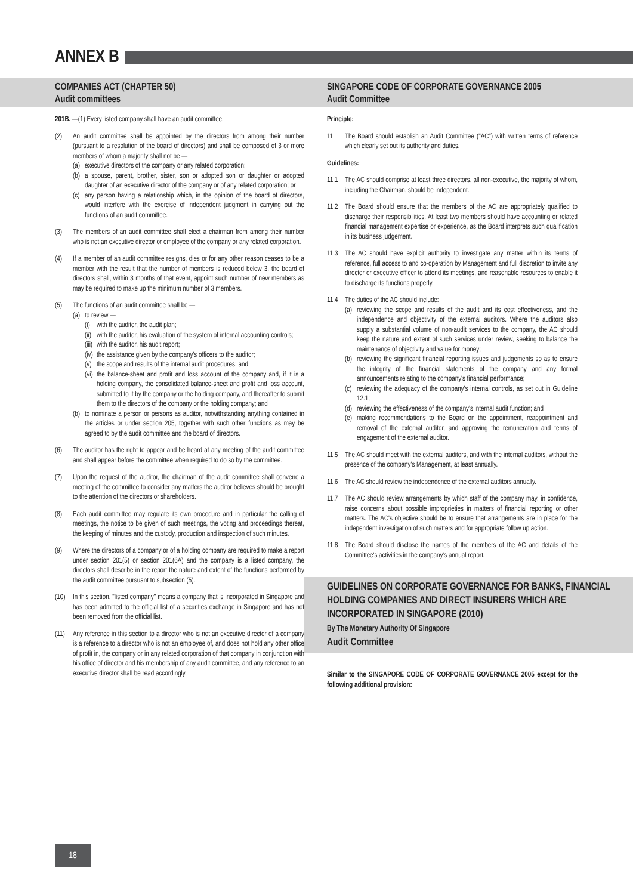ANNEX B
COMPANIES ACT (CHAPTER 50)
Audit committees
201B. —(1) Every listed company shall have an audit committee.
(2) An audit committee shall be appointed by the directors from among their number (pursuant to a resolution of the board of directors) and shall be composed of 3 or more members of whom a majority shall not be —
(a)
executive directors of the company or any related corporation;
(b)
a spouse, parent, brother, sister, son or adopted son or daughter or adopted daughter of an executive director of the company or of any related corporation; or
(c)
any person having a relationship which, in the opinion of the board of directors, would interfere with the exercise of independent judgment in carrying out the functions of an audit committee.
(3) The members of an audit committee shall elect a chairman from among their number who is not an executive director or employee of the company or any related corporation.
(4) If a member of an audit committee resigns, dies or for any other reason ceases to be a member with the result that the number of members is reduced below 3, the board of directors shall, within 3 months of that event, appoint such number of new members as may be required to make up the minimum number of 3 members.
(5) The functions of an audit committee shall be —
(a)
to review —
(i)
with the auditor, the audit plan;
(ii)
with the auditor, his evaluation of the system of internal accounting controls;
(iii)
with the auditor, his audit report;
(iv)
the assistance given by the company's officers to the auditor;
(v)
the scope and results of the internal audit procedures; and
(vi)
the balance-sheet and profit and loss account of the company and, if it is a holding company, the consolidated balance-sheet and profit and loss account, submitted to it by the company or the holding company, and thereafter to submit them to the directors of the company or the holding company; and
(b)
to nominate a person or persons as auditor, notwithstanding anything contained in the articles or under section 205, together with such other functions as may be agreed to by the audit committee and the board of directors.
(6) The auditor has the right to appear and be heard at any meeting of the audit committee and shall appear before the committee when required to do so by the committee.
(7) Upon the request of the auditor, the chairman of the audit committee shall convene a meeting of the committee to consider any matters the auditor believes should be brought to the attention of the directors or shareholders.
(8) Each audit committee may regulate its own procedure and in particular the calling of meetings, the notice to be given of such meetings, the voting and proceedings thereat, the keeping of minutes and the custody, production and inspection of such minutes.
(9) Where the directors of a company or of a holding company are required to make a report under section 201(5) or section 201(6A) and the company is a listed company, the directors shall describe in the report the nature and extent of the functions performed by the audit committee pursuant to subsection (5).
(10) In this section, "listed company" means a company that is incorporated in Singapore and has been admitted to the official list of a securities exchange in Singapore and has not been removed from the official list.
(11) Any reference in this section to a director who is not an executive director of a company is a reference to a director who is not an employee of, and does not hold any other office of profit in, the company or in any related corporation of that company in conjunction with his office of director and his membership of any audit committee, and any reference to an executive director shall be read accordingly.
SINGAPORE CODE OF CORPORATE GOVERNANCE 2005
Audit Committee
Principle:
11 The Board should establish an Audit Committee ("AC") with written terms of reference which clearly set out its authority and duties.
Guidelines:
11.1 The AC should comprise at least three directors, all non-executive, the majority of whom, including the Chairman, should be independent.
11.2 The Board should ensure that the members of the AC are appropriately qualified to discharge their responsibilities. At least two members should have accounting or related financial management expertise or experience, as the Board interprets such qualification in its business judgement.
11.3 The AC should have explicit authority to investigate any matter within its terms of reference, full access to and co-operation by Management and full discretion to invite any director or executive officer to attend its meetings, and reasonable resources to enable it to discharge its functions properly.
11.4 The duties of the AC should include:
(a)
reviewing the scope and results of the audit and its cost effectiveness, and the independence and objectivity of the external auditors. Where the auditors also supply a substantial volume of non-audit services to the company, the AC should keep the nature and extent of such services under review, seeking to balance the maintenance of objectivity and value for money;
(b)
reviewing the significant financial reporting issues and judgements so as to ensure the integrity of the financial statements of the company and any formal announcements relating to the company's financial performance;
(c)
reviewing the adequacy of the company's internal controls, as set out in Guideline 12.1;
(d)
reviewing the effectiveness of the company's internal audit function; and
(e)
making recommendations to the Board on the appointment, reappointment and removal of the external auditor, and approving the remuneration and terms of engagement of the external auditor.
11.5 The AC should meet with the external auditors, and with the internal auditors, without the presence of the company's Management, at least annually.
11.6 The AC should review the independence of the external auditors annually.
11.7 The AC should review arrangements by which staff of the company may, in confidence, raise concerns about possible improprieties in matters of financial reporting or other matters. The AC's objective should be to ensure that arrangements are in place for the independent investigation of such matters and for appropriate follow up action.
11.8 The Board should disclose the names of the members of the AC and details of the Committee's activities in the company's annual report.
GUIDELINES ON CORPORATE GOVERNANCE FOR BANKS, FINANCIAL HOLDING COMPANIES AND DIRECT INSURERS WHICH ARE INCORPORATED IN SINGAPORE (2010)
By The Monetary Authority Of Singapore
Audit Committee
Similar to the SINGAPORE CODE OF CORPORATE GOVERNANCE 2005 except for the following additional provision:
18